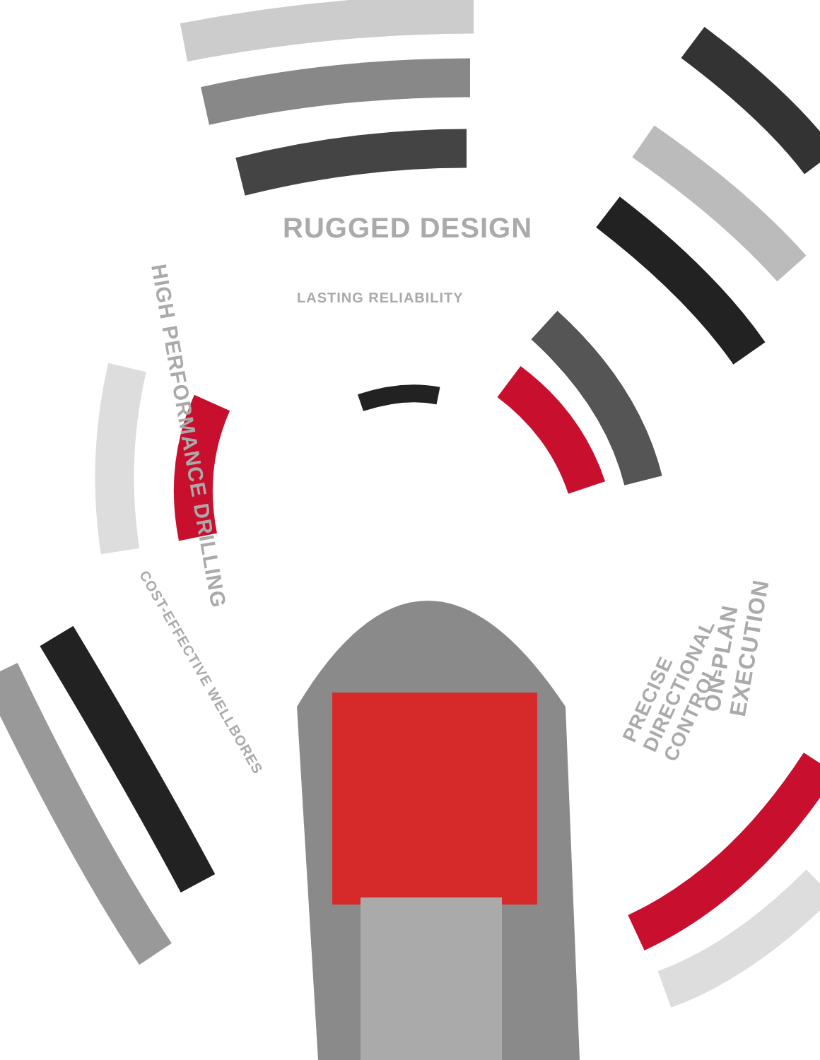RUGGED DESIGN
LASTING RELIABILITY
HIGH PERFORMANCE DRILLING
COST-EFFECTIVE WELLBORES
PRECISE DIRECTIONAL CONTROL ON-PLAN EXECUTION